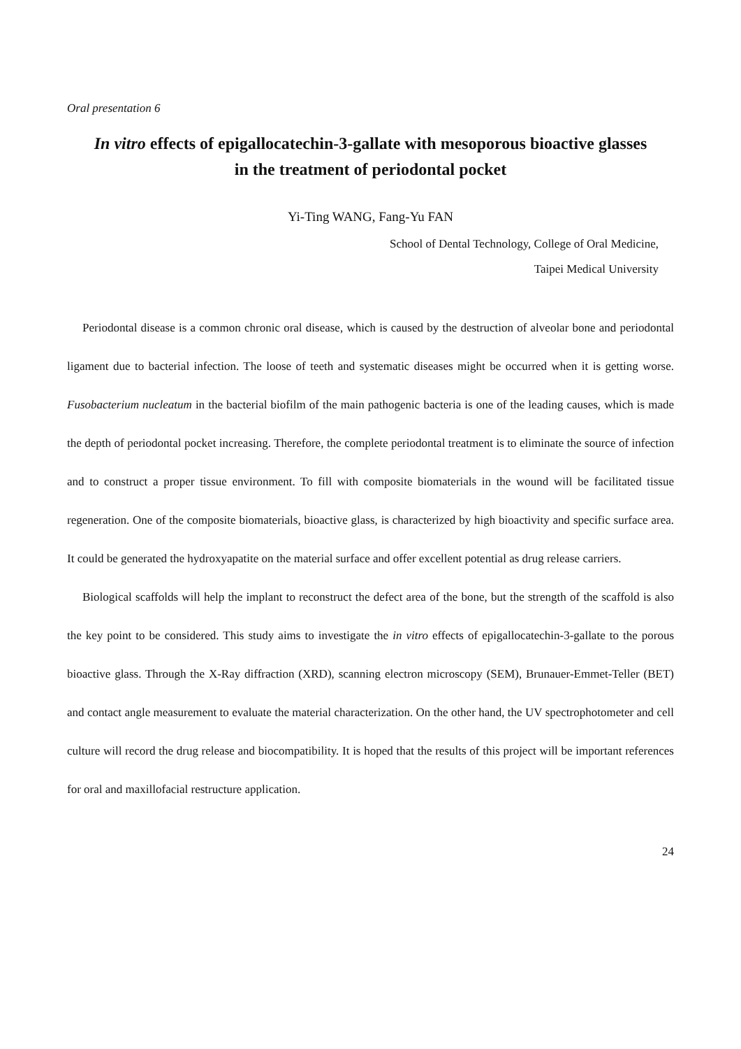Oral presentation 6
In vitro effects of epigallocatechin-3-gallate with mesoporous bioactive glasses
in the treatment of periodontal pocket
Yi-Ting WANG, Fang-Yu FAN
School of Dental Technology, College of Oral Medicine,
Taipei Medical University
Periodontal disease is a common chronic oral disease, which is caused by the destruction of alveolar bone and periodontal ligament due to bacterial infection. The loose of teeth and systematic diseases might be occurred when it is getting worse. Fusobacterium nucleatum in the bacterial biofilm of the main pathogenic bacteria is one of the leading causes, which is made the depth of periodontal pocket increasing. Therefore, the complete periodontal treatment is to eliminate the source of infection and to construct a proper tissue environment. To fill with composite biomaterials in the wound will be facilitated tissue regeneration. One of the composite biomaterials, bioactive glass, is characterized by high bioactivity and specific surface area. It could be generated the hydroxyapatite on the material surface and offer excellent potential as drug release carriers.
Biological scaffolds will help the implant to reconstruct the defect area of the bone, but the strength of the scaffold is also the key point to be considered. This study aims to investigate the in vitro effects of epigallocatechin-3-gallate to the porous bioactive glass. Through the X-Ray diffraction (XRD), scanning electron microscopy (SEM), Brunauer-Emmet-Teller (BET) and contact angle measurement to evaluate the material characterization. On the other hand, the UV spectrophotometer and cell culture will record the drug release and biocompatibility. It is hoped that the results of this project will be important references for oral and maxillofacial restructure application.
24